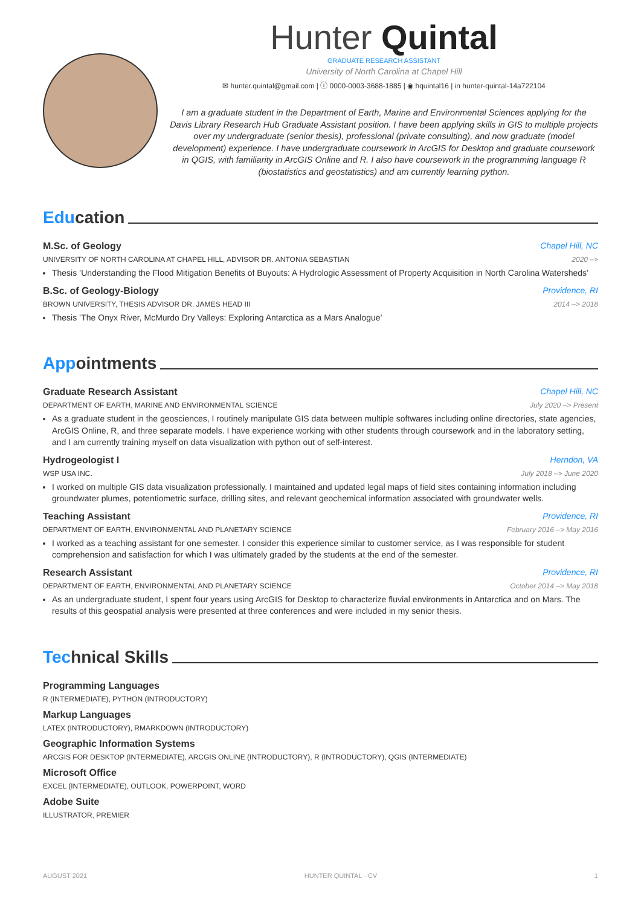Hunter Quintal
GRADUATE RESEARCH ASSISTANT
University of North Carolina at Chapel Hill
✉ hunter.quintal@gmail.com | ⓘ 0000-0003-3688-1885 | ◉ hquintal16 | in hunter-quintal-14a722104
I am a graduate student in the Department of Earth, Marine and Environmental Sciences applying for the Davis Library Research Hub Graduate Assistant position. I have been applying skills in GIS to multiple projects over my undergraduate (senior thesis), professional (private consulting), and now graduate (model development) experience. I have undergraduate coursework in ArcGIS for Desktop and graduate coursework in QGIS, with familiarity in ArcGIS Online and R. I also have coursework in the programming language R (biostatistics and geostatistics) and am currently learning python.
Edu cation
M.Sc. of Geology Chapel Hill, NC
UNIVERSITY OF NORTH CAROLINA AT CHAPEL HILL, ADVISOR DR. ANTONIA SEBASTIAN 2020 –>
Thesis ’Understanding the Flood Mitigation Benefits of Buyouts: A Hydrologic Assessment of Property Acquisition in North Carolina Watersheds’
B.Sc. of Geology-Biology Providence, RI
BROWN UNIVERSITY, THESIS ADVISOR DR. JAMES HEAD III 2014 –> 2018
Thesis ’The Onyx River, McMurdo Dry Valleys: Exploring Antarctica as a Mars Analogue’
App ointments
Graduate Research Assistant Chapel Hill, NC
DEPARTMENT OF EARTH, MARINE AND ENVIRONMENTAL SCIENCE July 2020 –> Present
As a graduate student in the geosciences, I routinely manipulate GIS data between multiple softwares including online directories, state agencies, ArcGIS Online, R, and three separate models. I have experience working with other students through coursework and in the laboratory setting, and I am currently training myself on data visualization with python out of self-interest.
Hydrogeologist I Herndon, VA
WSP USA INC. July 2018 –> June 2020
I worked on multiple GIS data visualization professionally. I maintained and updated legal maps of field sites containing information including groundwater plumes, potentiometric surface, drilling sites, and relevant geochemical information associated with groundwater wells.
Teaching Assistant Providence, RI
DEPARTMENT OF EARTH, ENVIRONMENTAL AND PLANETARY SCIENCE February 2016 –> May 2016
I worked as a teaching assistant for one semester. I consider this experience similar to customer service, as I was responsible for student comprehension and satisfaction for which I was ultimately graded by the students at the end of the semester.
Research Assistant Providence, RI
DEPARTMENT OF EARTH, ENVIRONMENTAL AND PLANETARY SCIENCE October 2014 –> May 2018
As an undergraduate student, I spent four years using ArcGIS for Desktop to characterize fluvial environments in Antarctica and on Mars. The results of this geospatial analysis were presented at three conferences and were included in my senior thesis.
Tec hnical Skills
Programming Languages
R (INTERMEDIATE), PYTHON (INTRODUCTORY)
Markup Languages
LATEX (INTRODUCTORY), RMARKDOWN (INTRODUCTORY)
Geographic Information Systems
ARCGIS FOR DESKTOP (INTERMEDIATE), ARCGIS ONLINE (INTRODUCTORY), R (INTRODUCTORY), QGIS (INTERMEDIATE)
Microsoft Office
EXCEL (INTERMEDIATE), OUTLOOK, POWERPOINT, WORD
Adobe Suite
ILLUSTRATOR, PREMIER
AUGUST 2021 HUNTER QUINTAL · CV 1